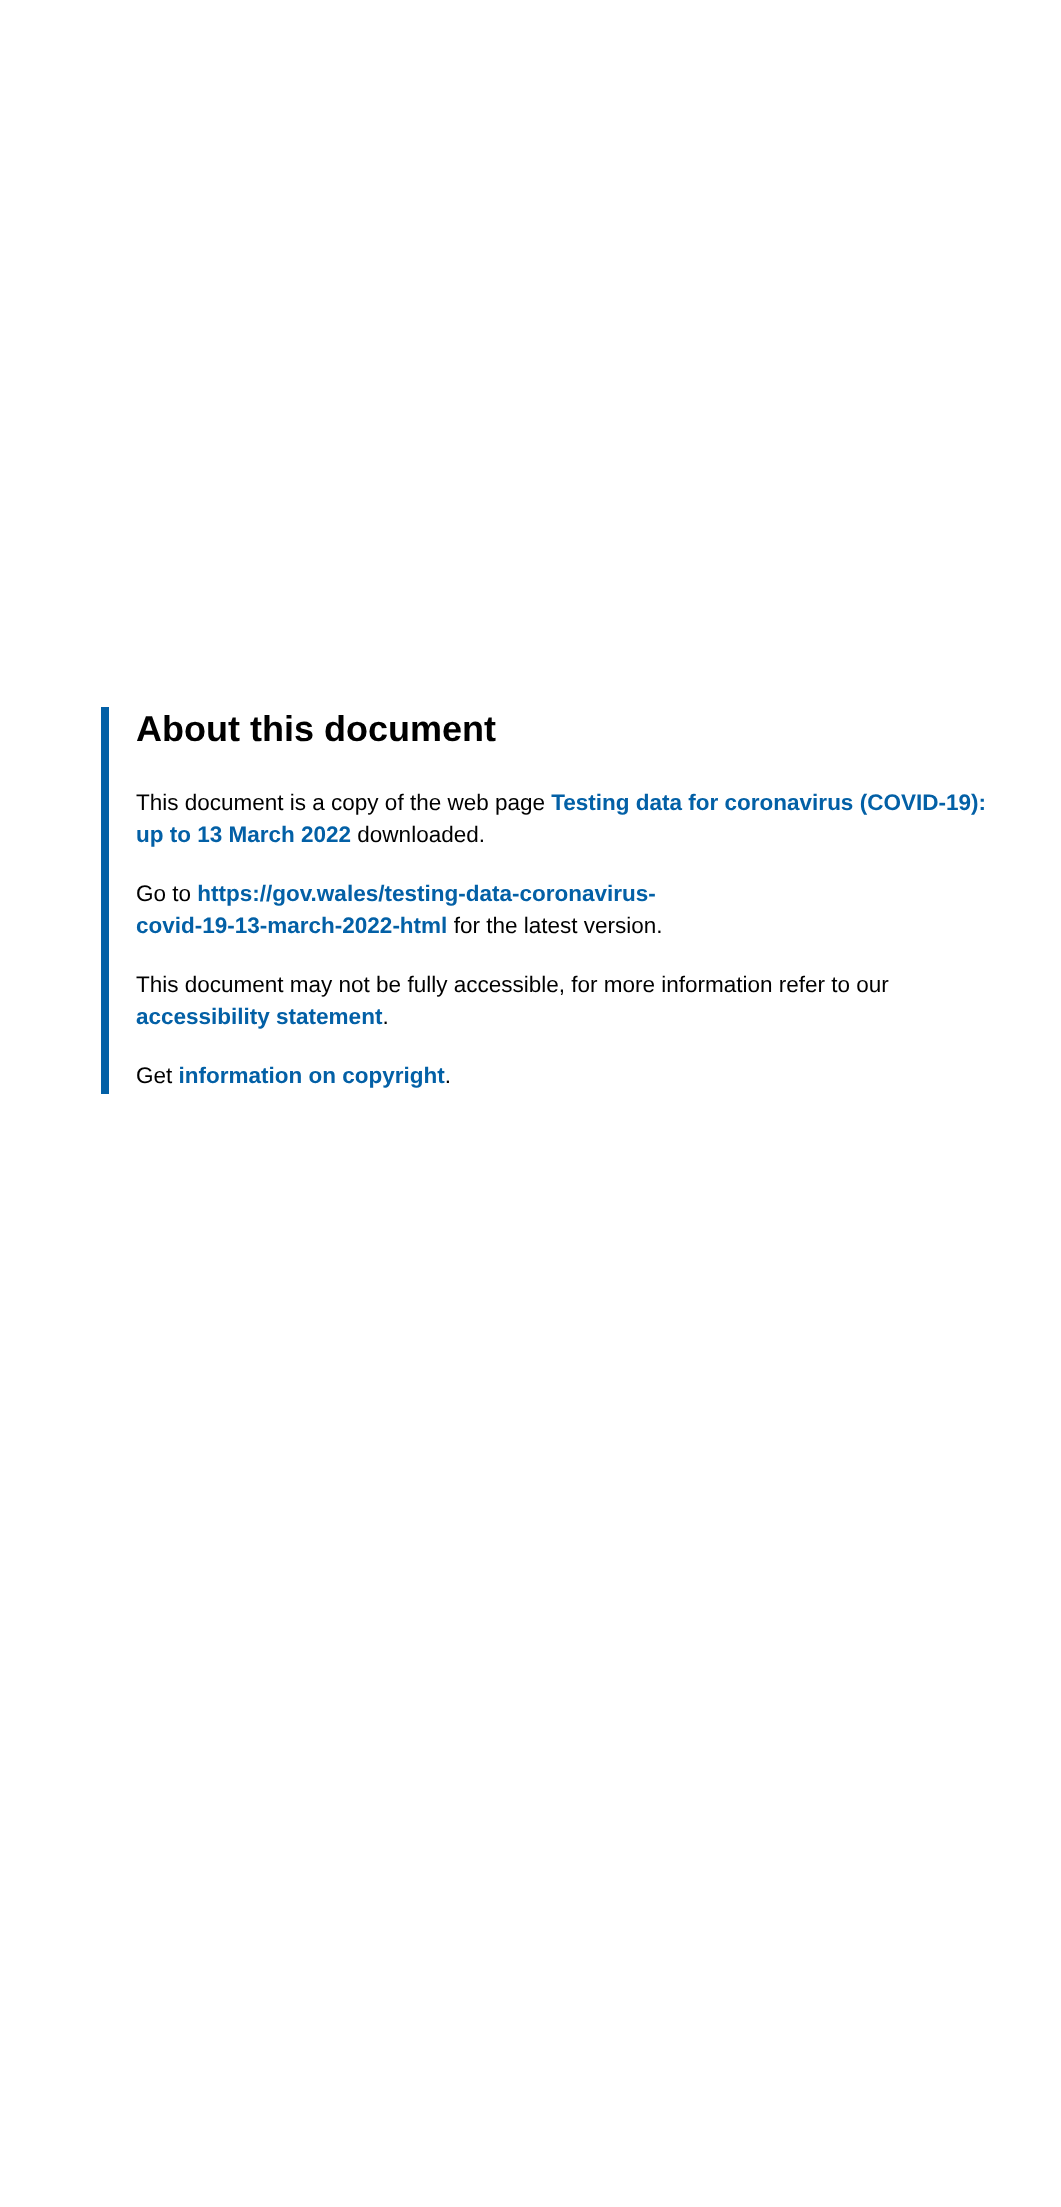About this document
This document is a copy of the web page Testing data for coronavirus (COVID-19): up to 13 March 2022 downloaded.
Go to https://gov.wales/testing-data-coronavirus-
covid-19-13-march-2022-html for the latest version.
This document may not be fully accessible, for more information refer to our accessibility statement.
Get information on copyright.